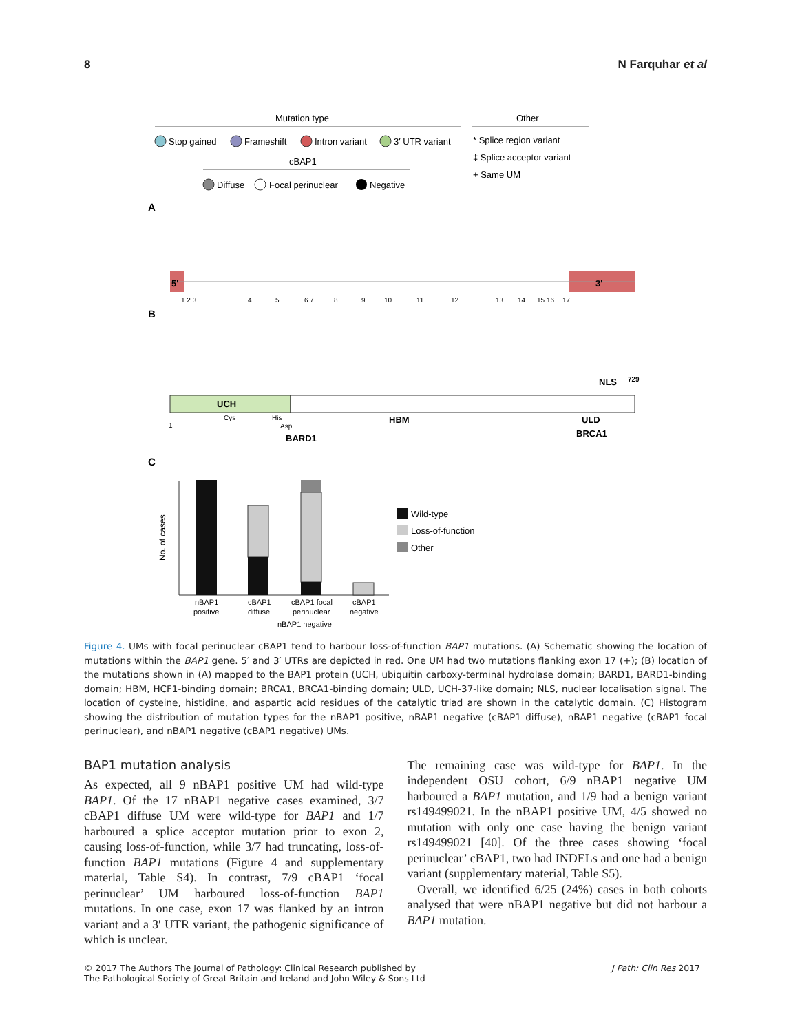8 N Farquhar et al
Mutation type
Other
Stop gained
Frameshift
Intron variant
3′ UTR variant
* Splice region variant
‡ Splice acceptor variant
+ Same UM
cBAP1
Diffuse
Focal perinuclear
Negative
A
5'
3'
1 2 3
4
5
6 7
8
9
10
11
12
13
14
15 16
17
B
UCH
NLS
729
1
Cys
His
Asp
HBM
ULD
BARD1
BRCA1
C
No. of cases
nBAP1
positive
cBAP1
diffuse
cBAP1 focal
perinuclear
cBAP1
negative
nBAP1 negative
Wild-type
Loss-of-function
Other
Figure 4. UMs with focal perinuclear cBAP1 tend to harbour loss-of-function BAP1 mutations. (A) Schematic showing the location of mutations within the BAP1 gene. 5′ and 3′ UTRs are depicted in red. One UM had two mutations flanking exon 17 (+); (B) location of the mutations shown in (A) mapped to the BAP1 protein (UCH, ubiquitin carboxy-terminal hydrolase domain; BARD1, BARD1-binding domain; HBM, HCF1-binding domain; BRCA1, BRCA1-binding domain; ULD, UCH-37-like domain; NLS, nuclear localisation signal. The location of cysteine, histidine, and aspartic acid residues of the catalytic triad are shown in the catalytic domain. (C) Histogram showing the distribution of mutation types for the nBAP1 positive, nBAP1 negative (cBAP1 diffuse), nBAP1 negative (cBAP1 focal perinuclear), and nBAP1 negative (cBAP1 negative) UMs.
BAP1 mutation analysis
As expected, all 9 nBAP1 positive UM had wild-type BAP1. Of the 17 nBAP1 negative cases examined, 3/7 cBAP1 diffuse UM were wild-type for BAP1 and 1/7 harboured a splice acceptor mutation prior to exon 2, causing loss-of-function, while 3/7 had truncating, loss-of-function BAP1 mutations (Figure 4 and supplementary material, Table S4). In contrast, 7/9 cBAP1 ‘focal perinuclear’ UM harboured loss-of-function BAP1 mutations. In one case, exon 17 was flanked by an intron variant and a 3′ UTR variant, the pathogenic significance of which is unclear.
The remaining case was wild-type for BAP1. In the independent OSU cohort, 6/9 nBAP1 negative UM harboured a BAP1 mutation, and 1/9 had a benign variant rs149499021. In the nBAP1 positive UM, 4/5 showed no mutation with only one case having the benign variant rs149499021 [40]. Of the three cases showing ‘focal perinuclear’ cBAP1, two had INDELs and one had a benign variant (supplementary material, Table S5).
Overall, we identified 6/25 (24%) cases in both cohorts analysed that were nBAP1 negative but did not harbour a BAP1 mutation.
© 2017 The Authors The Journal of Pathology: Clinical Research published by
The Pathological Society of Great Britain and Ireland and John Wiley & Sons Ltd J Path: Clin Res 2017